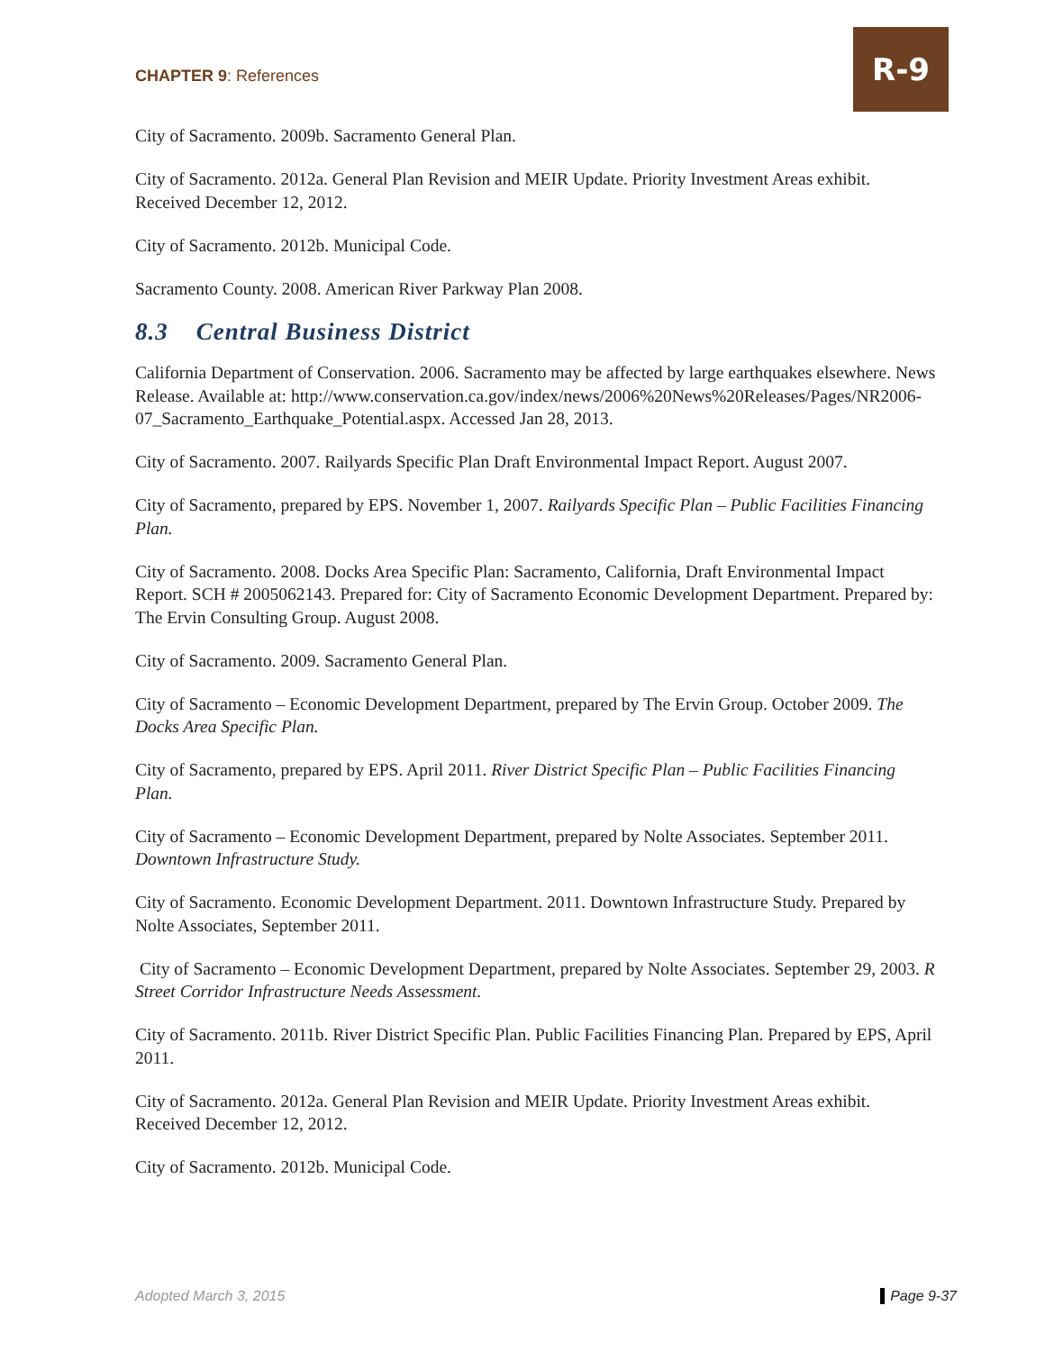CHAPTER 9: References
R-9
City of Sacramento. 2009b. Sacramento General Plan.
City of Sacramento. 2012a. General Plan Revision and MEIR Update. Priority Investment Areas exhibit. Received December 12, 2012.
City of Sacramento. 2012b. Municipal Code.
Sacramento County. 2008. American River Parkway Plan 2008.
8.3 Central Business District
California Department of Conservation. 2006. Sacramento may be affected by large earthquakes elsewhere. News Release. Available at: http://www.conservation.ca.gov/index/news/2006%20News%20Releases/Pages/NR2006-07_Sacramento_Earthquake_Potential.aspx. Accessed Jan 28, 2013.
City of Sacramento. 2007. Railyards Specific Plan Draft Environmental Impact Report. August 2007.
City of Sacramento, prepared by EPS. November 1, 2007. Railyards Specific Plan – Public Facilities Financing Plan.
City of Sacramento. 2008. Docks Area Specific Plan: Sacramento, California, Draft Environmental Impact Report. SCH # 2005062143. Prepared for: City of Sacramento Economic Development Department. Prepared by: The Ervin Consulting Group. August 2008.
City of Sacramento. 2009. Sacramento General Plan.
City of Sacramento – Economic Development Department, prepared by The Ervin Group. October 2009. The Docks Area Specific Plan.
City of Sacramento, prepared by EPS. April 2011. River District Specific Plan – Public Facilities Financing Plan.
City of Sacramento – Economic Development Department, prepared by Nolte Associates. September 2011. Downtown Infrastructure Study.
City of Sacramento. Economic Development Department. 2011. Downtown Infrastructure Study. Prepared by Nolte Associates, September 2011.
City of Sacramento – Economic Development Department, prepared by Nolte Associates. September 29, 2003. R Street Corridor Infrastructure Needs Assessment.
City of Sacramento. 2011b. River District Specific Plan. Public Facilities Financing Plan. Prepared by EPS, April 2011.
City of Sacramento. 2012a. General Plan Revision and MEIR Update. Priority Investment Areas exhibit. Received December 12, 2012.
City of Sacramento. 2012b. Municipal Code.
Adopted March 3, 2015 Page 9-37